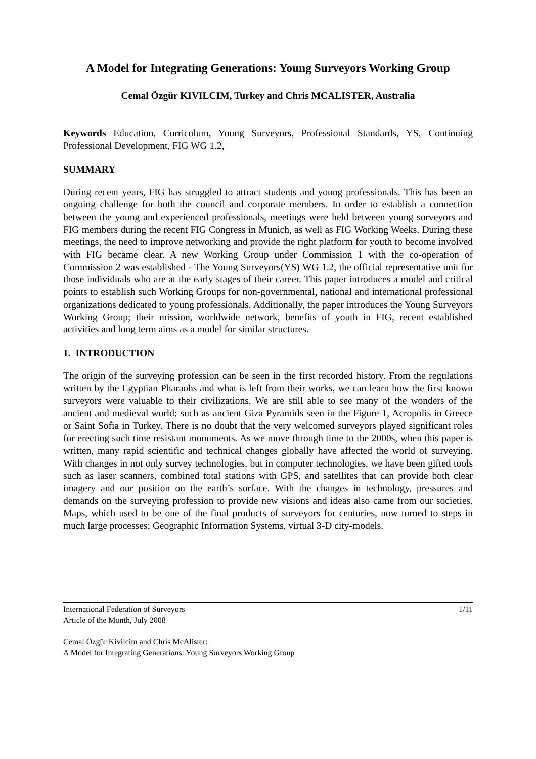A Model for Integrating Generations: Young Surveyors Working Group
Cemal Özgür KIVILCIM, Turkey and Chris MCALISTER, Australia
Keywords Education, Curriculum, Young Surveyors, Professional Standards, YS, Continuing Professional Development, FIG WG 1.2,
SUMMARY
During recent years, FIG has struggled to attract students and young professionals. This has been an ongoing challenge for both the council and corporate members. In order to establish a connection between the young and experienced professionals, meetings were held between young surveyors and FIG members during the recent FIG Congress in Munich, as well as FIG Working Weeks. During these meetings, the need to improve networking and provide the right platform for youth to become involved with FIG became clear. A new Working Group under Commission 1 with the co-operation of Commission 2 was established - The Young Surveyors(YS) WG 1.2, the official representative unit for those individuals who are at the early stages of their career. This paper introduces a model and critical points to establish such Working Groups for non-governmental, national and international professional organizations dedicated to young professionals. Additionally, the paper introduces the Young Surveyors Working Group; their mission, worldwide network, benefits of youth in FIG, recent established activities and long term aims as a model for similar structures.
1. INTRODUCTION
The origin of the surveying profession can be seen in the first recorded history. From the regulations written by the Egyptian Pharaohs and what is left from their works, we can learn how the first known surveyors were valuable to their civilizations. We are still able to see many of the wonders of the ancient and medieval world; such as ancient Giza Pyramids seen in the Figure 1, Acropolis in Greece or Saint Sofia in Turkey. There is no doubt that the very welcomed surveyors played significant roles for erecting such time resistant monuments. As we move through time to the 2000s, when this paper is written, many rapid scientific and technical changes globally have affected the world of surveying. With changes in not only survey technologies, but in computer technologies, we have been gifted tools such as laser scanners, combined total stations with GPS, and satellites that can provide both clear imagery and our position on the earth’s surface. With the changes in technology, pressures and demands on the surveying profession to provide new visions and ideas also came from our societies. Maps, which used to be one of the final products of surveyors for centuries, now turned to steps in much large processes; Geographic Information Systems, virtual 3-D city-models.
International Federation of Surveyors 1/11
Article of the Month, July 2008
Cemal Özgür Kivilcim and Chris McAlister:
A Model for Integrating Generations: Young Surveyors Working Group